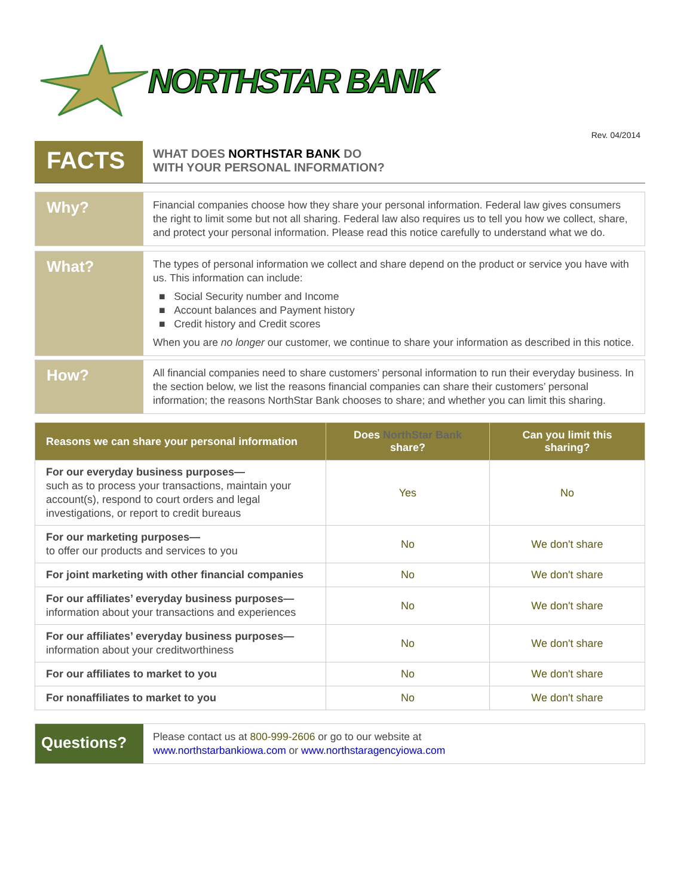NORTHSTAR BANK
Rev. 04/2014
FACTS
WHAT DOES NORTHSTAR BANK DO
WITH YOUR PERSONAL INFORMATION?
Why?
Financial companies choose how they share your personal information. Federal law gives consumers the right to limit some but not all sharing. Federal law also requires us to tell you how we collect, share, and protect your personal information. Please read this notice carefully to understand what we do.
What?
The types of personal information we collect and share depend on the product or service you have with us. This information can include:
■ Social Security number and Income
■ Account balances and Payment history
■ Credit history and Credit scores
When you are no longer our customer, we continue to share your information as described in this notice.
How?
All financial companies need to share customers’ personal information to run their everyday business. In the section below, we list the reasons financial companies can share their customers’ personal information; the reasons NorthStar Bank chooses to share; and whether you can limit this sharing.
| Reasons we can share your personal information | Does NorthStar Bank share? | Can you limit this sharing? |
| --- | --- | --- |
| For our everyday business purposes— such as to process your transactions, maintain your account(s), respond to court orders and legal investigations, or report to credit bureaus | Yes | No |
| For our marketing purposes— to offer our products and services to you | No | We don't share |
| For joint marketing with other financial companies | No | We don't share |
| For our affiliates’ everyday business purposes— information about your transactions and experiences | No | We don't share |
| For our affiliates’ everyday business purposes— information about your creditworthiness | No | We don't share |
| For our affiliates to market to you | No | We don't share |
| For nonaffiliates to market to you | No | We don't share |
Questions?
Please contact us at 800-999-2606 or go to our website at
www.northstarbankiowa.com or www.northstaragencyiowa.com